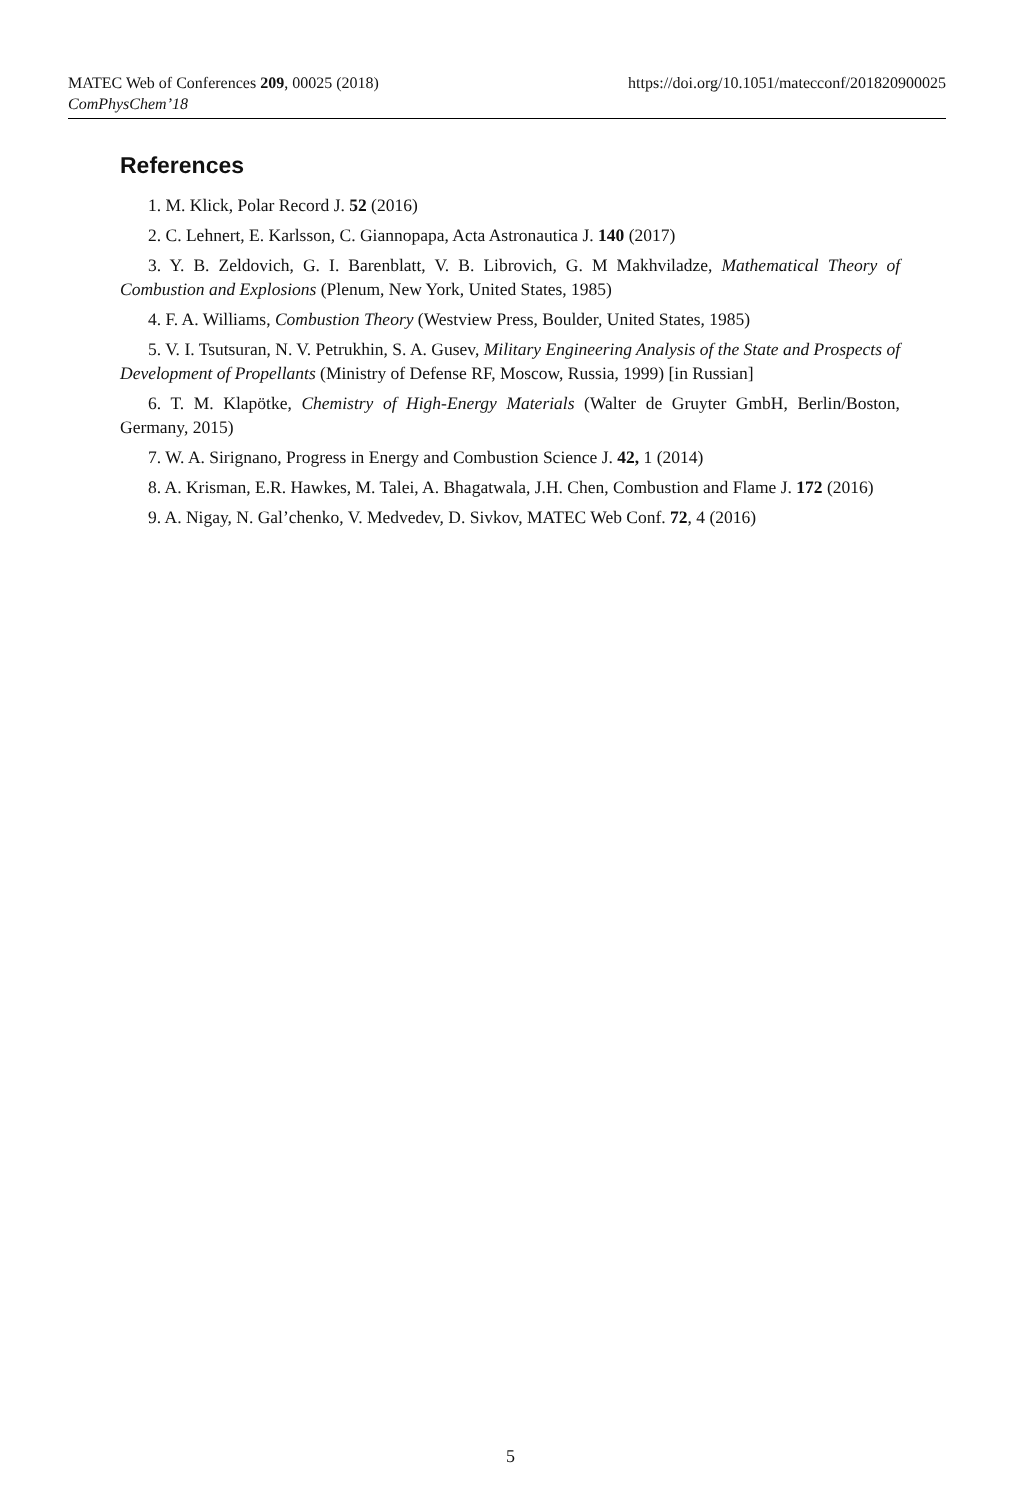https://doi.org/10.1051/matecconf/201820900025 MATEC Web of Conferences 209, 00025 (2018)
ComPhysChem’18
References
1. M. Klick, Polar Record J. 52 (2016)
2. C. Lehnert, E. Karlsson, C. Giannopapa, Acta Astronautica J. 140 (2017)
3. Y. B. Zeldovich, G. I. Barenblatt, V. B. Librovich, G. M Makhviladze, Mathematical Theory of Combustion and Explosions (Plenum, New York, United States, 1985)
4. F. A. Williams, Combustion Theory (Westview Press, Boulder, United States, 1985)
5. V. I. Tsutsuran, N. V. Petrukhin, S. A. Gusev, Military Engineering Analysis of the State and Prospects of Development of Propellants (Ministry of Defense RF, Moscow, Russia, 1999) [in Russian]
6. T. M. Klapötke, Chemistry of High-Energy Materials (Walter de Gruyter GmbH, Berlin/Boston, Germany, 2015)
7. W. A. Sirignano, Progress in Energy and Combustion Science J. 42, 1 (2014)
8. A. Krisman, E.R. Hawkes, M. Talei, A. Bhagatwala, J.H. Chen, Combustion and Flame J. 172 (2016)
9. A. Nigay, N. Gal’chenko, V. Medvedev, D. Sivkov, MATEC Web Conf. 72, 4 (2016)
5